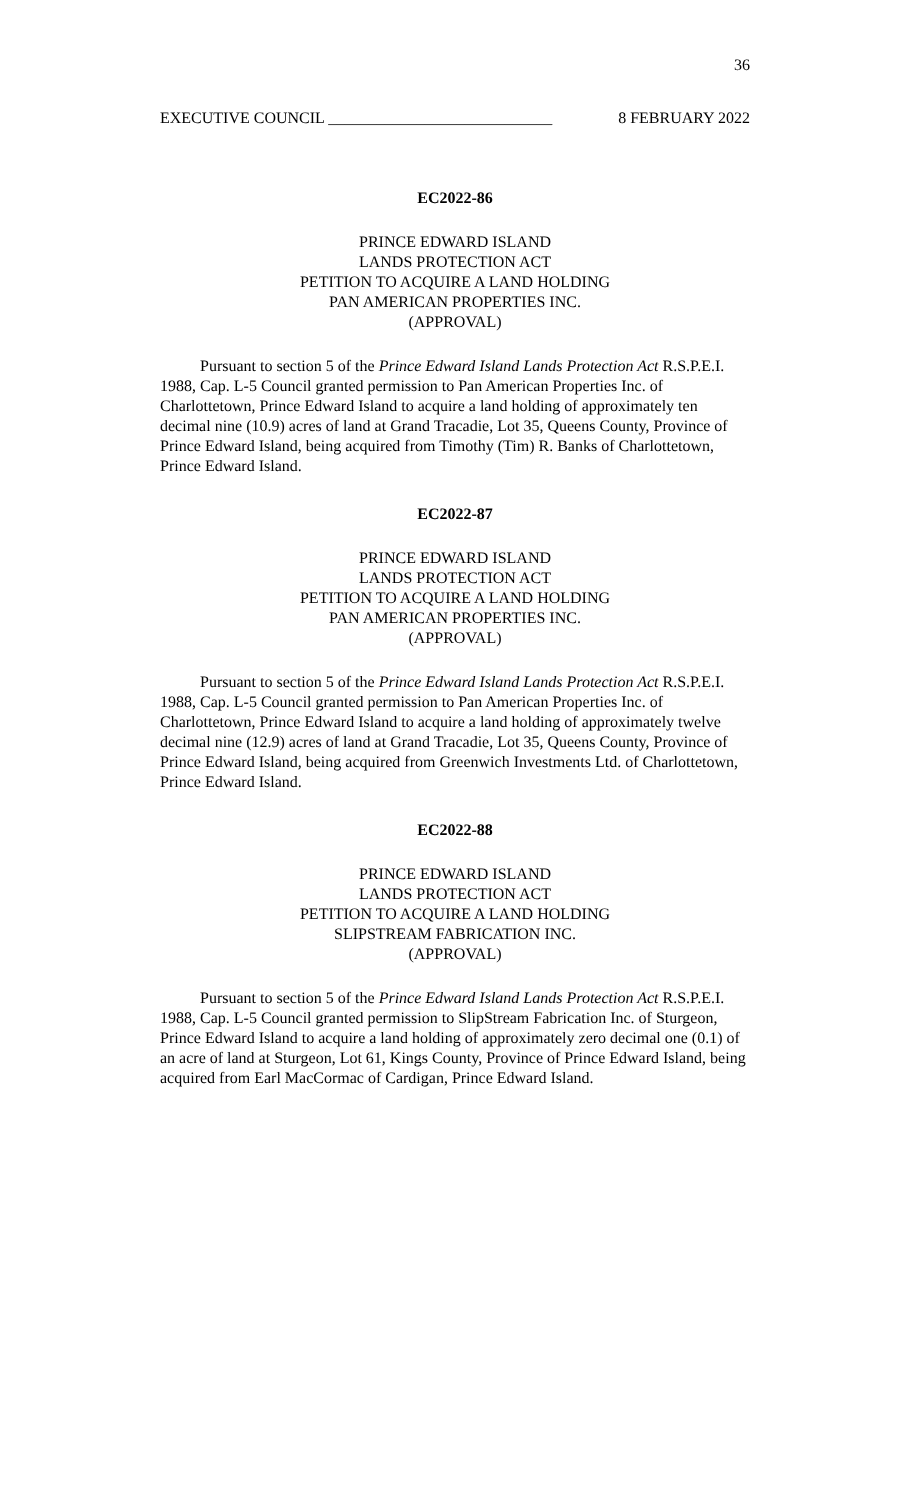36
EXECUTIVE COUNCIL ____________________________ 8 FEBRUARY 2022
EC2022-86
PRINCE EDWARD ISLAND
LANDS PROTECTION ACT
PETITION TO ACQUIRE A LAND HOLDING
PAN AMERICAN PROPERTIES INC.
(APPROVAL)
Pursuant to section 5 of the Prince Edward Island Lands Protection Act R.S.P.E.I. 1988, Cap. L-5 Council granted permission to Pan American Properties Inc. of Charlottetown, Prince Edward Island to acquire a land holding of approximately ten decimal nine (10.9) acres of land at Grand Tracadie, Lot 35, Queens County, Province of Prince Edward Island, being acquired from Timothy (Tim) R. Banks of Charlottetown, Prince Edward Island.
EC2022-87
PRINCE EDWARD ISLAND
LANDS PROTECTION ACT
PETITION TO ACQUIRE A LAND HOLDING
PAN AMERICAN PROPERTIES INC.
(APPROVAL)
Pursuant to section 5 of the Prince Edward Island Lands Protection Act R.S.P.E.I. 1988, Cap. L-5 Council granted permission to Pan American Properties Inc. of Charlottetown, Prince Edward Island to acquire a land holding of approximately twelve decimal nine (12.9) acres of land at Grand Tracadie, Lot 35, Queens County, Province of Prince Edward Island, being acquired from Greenwich Investments Ltd. of Charlottetown, Prince Edward Island.
EC2022-88
PRINCE EDWARD ISLAND
LANDS PROTECTION ACT
PETITION TO ACQUIRE A LAND HOLDING
SLIPSTREAM FABRICATION INC.
(APPROVAL)
Pursuant to section 5 of the Prince Edward Island Lands Protection Act R.S.P.E.I. 1988, Cap. L-5 Council granted permission to SlipStream Fabrication Inc. of Sturgeon, Prince Edward Island to acquire a land holding of approximately zero decimal one (0.1) of an acre of land at Sturgeon, Lot 61, Kings County, Province of Prince Edward Island, being acquired from Earl MacCormac of Cardigan, Prince Edward Island.